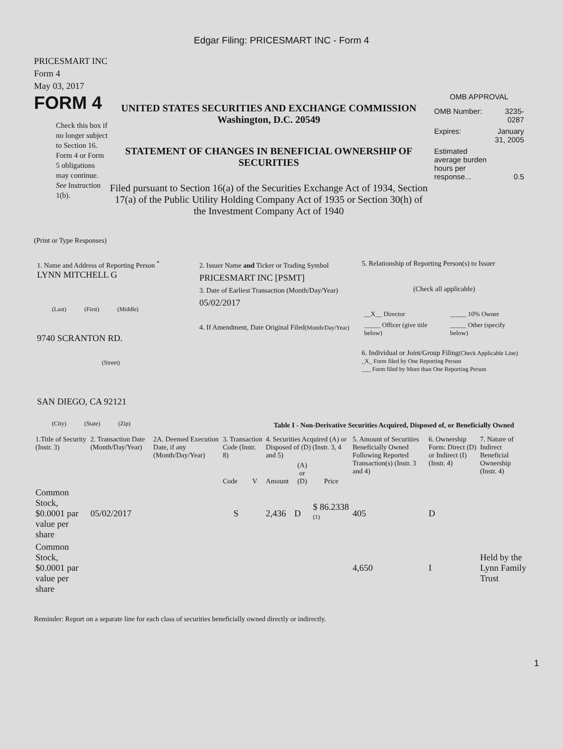Edgar Filing: PRICESMART INC - Form 4
PRICESMART INC
Form 4
May 03, 2017
FORM 4
Check this box if no longer subject to Section 16. Form 4 or Form 5 obligations may continue. See Instruction 1(b).
UNITED STATES SECURITIES AND EXCHANGE COMMISSION
Washington, D.C. 20549
STATEMENT OF CHANGES IN BENEFICIAL OWNERSHIP OF SECURITIES
Filed pursuant to Section 16(a) of the Securities Exchange Act of 1934, Section 17(a) of the Public Utility Holding Company Act of 1935 or Section 30(h) of the Investment Company Act of 1940
OMB APPROVAL
| OMB Number: | 3235-0287 |
| Expires: | January 31, 2005 |
| Estimated average burden hours per response... | 0.5 |
(Print or Type Responses)
1. Name and Address of Reporting Person <sup>*</sup>
LYNN MITCHELL G
(Last) (First) (Middle)
9740 SCRANTON RD.
(Street)
SAN DIEGO, CA 92121
(City) (State) (Zip)
2. Issuer Name and Ticker or Trading Symbol
PRICESMART INC [PSMT]
3. Date of Earliest Transaction (Month/Day/Year)
05/02/2017
4. If Amendment, Date Original Filed(Month/Day/Year)
5. Relationship of Reporting Person(s) to Issuer
(Check all applicable)
| __X__ Director | _____ 10% Owner |
| _____ Officer (give title below) | _____ Other (specify below) |
6. Individual or Joint/Group Filing(Check Applicable Line)
_X_ Form filed by One Reporting Person
___ Form filed by More than One Reporting Person
Table I - Non-Derivative Securities Acquired, Disposed of, or Beneficially Owned
| 1.Title of Security (Instr. 3) | 2. Transaction Date (Month/Day/Year) | 2A. Deemed Execution Date, if any (Month/Day/Year) | 3. Transaction Code (Instr. 8) | | 4. Securities Acquired (A) or Disposed of (D) (Instr. 3, 4 and 5) | | | 5. Amount of Securities Beneficially Owned Following Reported Transaction(s) (Instr. 3 and 4) | 6. Ownership Form: Direct (D) or Indirect (I) (Instr. 4) | 7. Nature of Indirect Beneficial Ownership (Instr. 4) |
| --- | --- | --- | --- | --- | --- | --- | --- | --- | --- | --- |
| | | | Code | V | Amount | (A) or (D) | Price | | | |
| Common Stock, $0.0001 par value per share | 05/02/2017 | | S | | 2,436 | D | $ 86.2338 <sup>(1)</sup> | 405 | D | |
| Common Stock, $0.0001 par value per share | | | | | | | | 4,650 | I | Held by the Lynn Family Trust |
Reminder: Report on a separate line for each class of securities beneficially owned directly or indirectly.
1